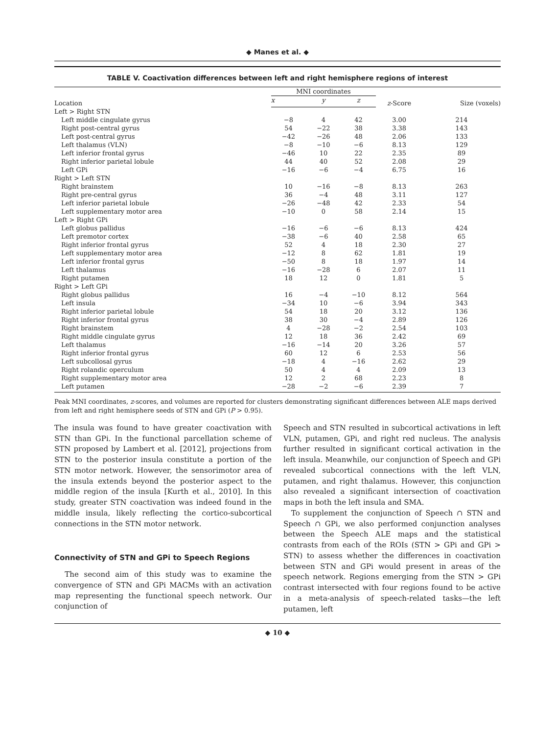◆ Manes et al. ◆
TABLE V. Coactivation differences between left and right hemisphere regions of interest
| Location | MNI coordinates | | | z -Score | Size (voxels) |
| --- | --- | --- | --- | --- | --- |
| | x | y | z | | |
| Left > Right STN | | | | | |
| Left middle cingulate gyrus | −8 | 4 | 42 | 3.00 | 214 |
| Right post-central gyrus | 54 | −22 | 38 | 3.38 | 143 |
| Left post-central gyrus | −42 | −26 | 48 | 2.06 | 133 |
| Left thalamus (VLN) | −8 | −10 | −6 | 8.13 | 129 |
| Left inferior frontal gyrus | −46 | 10 | 22 | 2.35 | 89 |
| Right inferior parietal lobule | 44 | 40 | 52 | 2.08 | 29 |
| Left GPi | −16 | −6 | −4 | 6.75 | 16 |
| Right > Left STN | | | | | |
| Right brainstem | 10 | −16 | −8 | 8.13 | 263 |
| Right pre-central gyrus | 36 | −4 | 48 | 3.11 | 127 |
| Left inferior parietal lobule | −26 | −48 | 42 | 2.33 | 54 |
| Left supplementary motor area | −10 | 0 | 58 | 2.14 | 15 |
| Left > Right GPi | | | | | |
| Left globus pallidus | −16 | −6 | −6 | 8.13 | 424 |
| Left premotor cortex | −38 | −6 | 40 | 2.58 | 65 |
| Right inferior frontal gyrus | 52 | 4 | 18 | 2.30 | 27 |
| Left supplementary motor area | −12 | 8 | 62 | 1.81 | 19 |
| Left inferior frontal gyrus | −50 | 8 | 18 | 1.97 | 14 |
| Left thalamus | −16 | −28 | 6 | 2.07 | 11 |
| Right putamen | 18 | 12 | 0 | 1.81 | 5 |
| Right > Left GPi | | | | | |
| Right globus pallidus | 16 | −4 | −10 | 8.12 | 564 |
| Left insula | −34 | 10 | −6 | 3.94 | 343 |
| Right inferior parietal lobule | 54 | 18 | 20 | 3.12 | 136 |
| Right inferior frontal gyrus | 38 | 30 | −4 | 2.89 | 126 |
| Right brainstem | 4 | −28 | −2 | 2.54 | 103 |
| Right middle cingulate gyrus | 12 | 18 | 36 | 2.42 | 69 |
| Left thalamus | −16 | −14 | 20 | 3.26 | 57 |
| Right inferior frontal gyrus | 60 | 12 | 6 | 2.53 | 56 |
| Left subcollosal gyrus | −18 | 4 | −16 | 2.62 | 29 |
| Right rolandic operculum | 50 | 4 | 4 | 2.09 | 13 |
| Right supplementary motor area | 12 | 2 | 68 | 2.23 | 8 |
| Left putamen | −28 | −2 | −6 | 2.39 | 7 |
Peak MNI coordinates, z-scores, and volumes are reported for clusters demonstrating significant differences between ALE maps derived from left and right hemisphere seeds of STN and GPi (P > 0.95).
The insula was found to have greater coactivation with STN than GPi. In the functional parcellation scheme of STN proposed by Lambert et al. [2012], projections from STN to the posterior insula constitute a portion of the STN motor network. However, the sensorimotor area of the insula extends beyond the posterior aspect to the middle region of the insula [Kurth et al., 2010]. In this study, greater STN coactivation was indeed found in the middle insula, likely reflecting the cortico-subcortical connections in the STN motor network.
Connectivity of STN and GPi to Speech Regions
The second aim of this study was to examine the convergence of STN and GPi MACMs with an activation map representing the functional speech network. Our conjunction of
Speech and STN resulted in subcortical activations in left VLN, putamen, GPi, and right red nucleus. The analysis further resulted in significant cortical activation in the left insula. Meanwhile, our conjunction of Speech and GPi revealed subcortical connections with the left VLN, putamen, and right thalamus. However, this conjunction also revealed a significant intersection of coactivation maps in both the left insula and SMA.
To supplement the conjunction of Speech ∩ STN and Speech ∩ GPi, we also performed conjunction analyses between the Speech ALE maps and the statistical contrasts from each of the ROIs (STN > GPi and GPi > STN) to assess whether the differences in coactivation between STN and GPi would present in areas of the speech network. Regions emerging from the STN > GPi contrast intersected with four regions found to be active in a meta-analysis of speech-related tasks—the left putamen, left
◆ 10 ◆